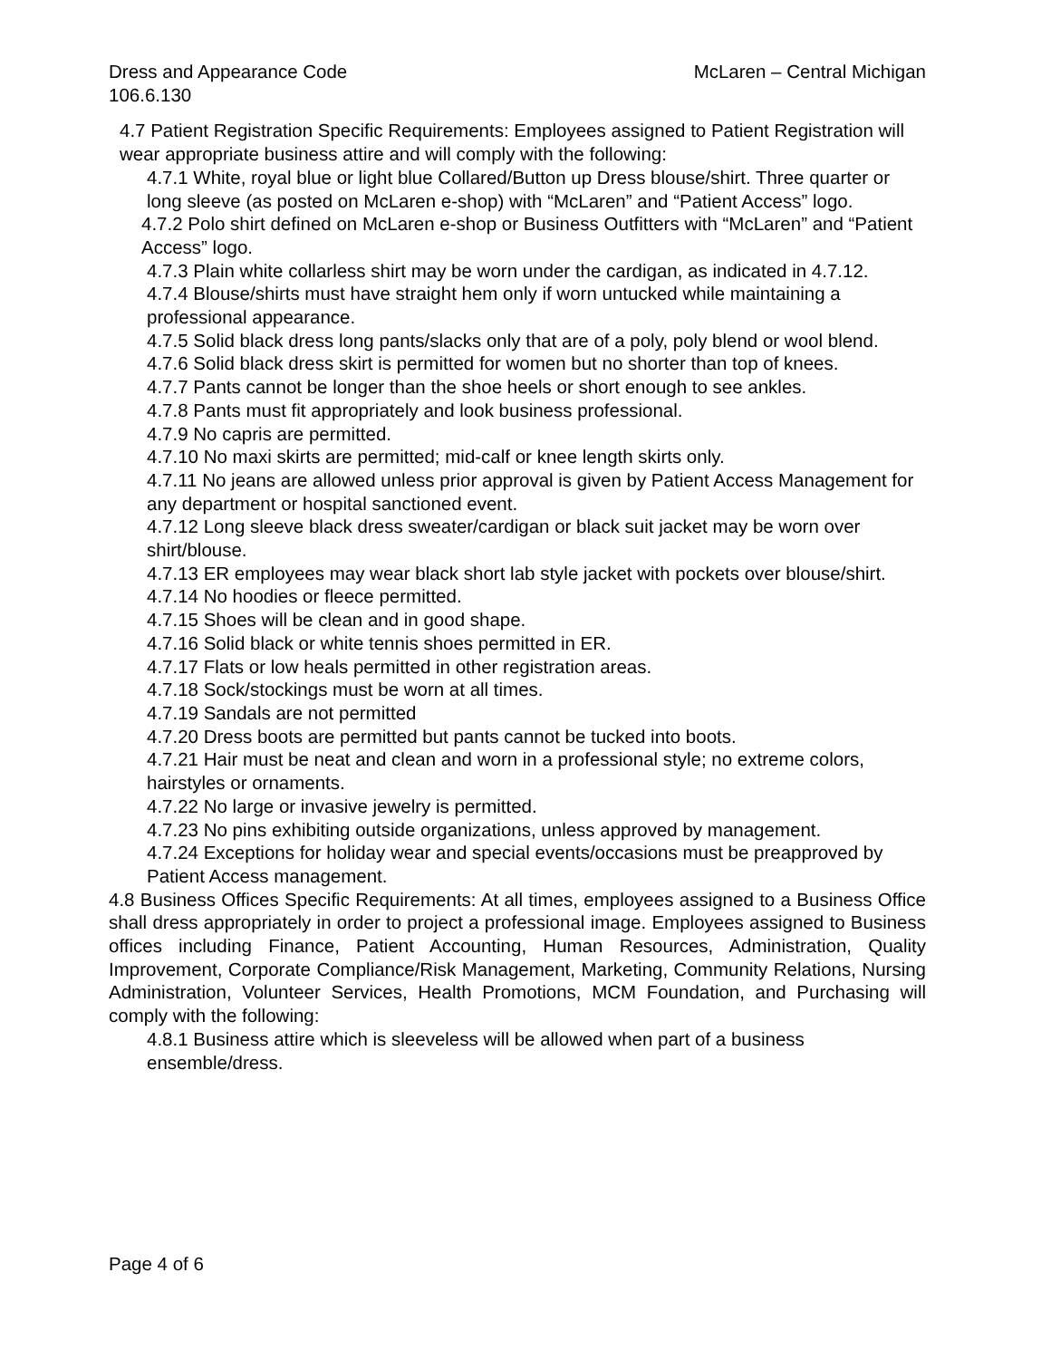Dress and Appearance Code McLaren – Central Michigan
106.6.130
4.7 Patient Registration Specific Requirements: Employees assigned to Patient Registration will wear appropriate business attire and will comply with the following:
4.7.1 White, royal blue or light blue Collared/Button up Dress blouse/shirt. Three quarter or long sleeve (as posted on McLaren e-shop) with “McLaren” and “Patient Access” logo.
4.7.2 Polo shirt defined on McLaren e-shop or Business Outfitters with “McLaren” and “Patient Access” logo.
4.7.3 Plain white collarless shirt may be worn under the cardigan, as indicated in 4.7.12.
4.7.4 Blouse/shirts must have straight hem only if worn untucked while maintaining a professional appearance.
4.7.5 Solid black dress long pants/slacks only that are of a poly, poly blend or wool blend.
4.7.6 Solid black dress skirt is permitted for women but no shorter than top of knees.
4.7.7 Pants cannot be longer than the shoe heels or short enough to see ankles.
4.7.8 Pants must fit appropriately and look business professional.
4.7.9 No capris are permitted.
4.7.10 No maxi skirts are permitted; mid-calf or knee length skirts only.
4.7.11 No jeans are allowed unless prior approval is given by Patient Access Management for any department or hospital sanctioned event.
4.7.12 Long sleeve black dress sweater/cardigan or black suit jacket may be worn over shirt/blouse.
4.7.13 ER employees may wear black short lab style jacket with pockets over blouse/shirt.
4.7.14 No hoodies or fleece permitted.
4.7.15 Shoes will be clean and in good shape.
4.7.16 Solid black or white tennis shoes permitted in ER.
4.7.17 Flats or low heals permitted in other registration areas.
4.7.18 Sock/stockings must be worn at all times.
4.7.19 Sandals are not permitted
4.7.20 Dress boots are permitted but pants cannot be tucked into boots.
4.7.21 Hair must be neat and clean and worn in a professional style; no extreme colors, hairstyles or ornaments.
4.7.22 No large or invasive jewelry is permitted.
4.7.23 No pins exhibiting outside organizations, unless approved by management.
4.7.24 Exceptions for holiday wear and special events/occasions must be preapproved by Patient Access management.
4.8 Business Offices Specific Requirements: At all times, employees assigned to a Business Office shall dress appropriately in order to project a professional image. Employees assigned to Business offices including Finance, Patient Accounting, Human Resources, Administration, Quality Improvement, Corporate Compliance/Risk Management, Marketing, Community Relations, Nursing Administration, Volunteer Services, Health Promotions, MCM Foundation, and Purchasing will comply with the following:
4.8.1 Business attire which is sleeveless will be allowed when part of a business ensemble/dress.
Page 4 of 6